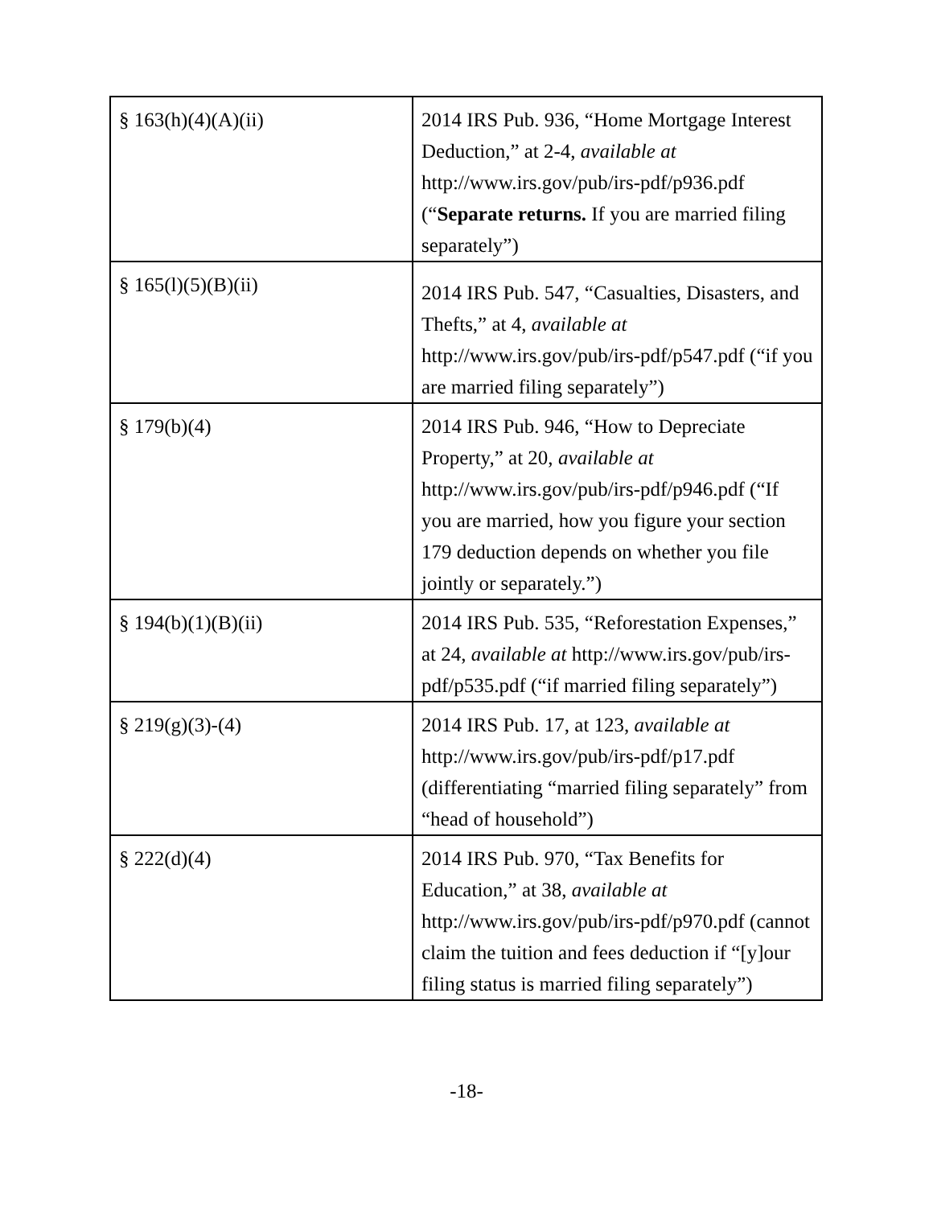| § 163(h)(4)(A)(ii) | 2014 IRS Pub. 936, “Home Mortgage Interest Deduction,” at 2-4, available at http://www.irs.gov/pub/irs-pdf/p936.pdf (“ Separate returns. If you are married filing separately”) |
| § 165(l)(5)(B)(ii) | 2014 IRS Pub. 547, “Casualties, Disasters, and Thefts,” at 4, available at http://www.irs.gov/pub/irs-pdf/p547.pdf (“if you are married filing separately”) |
| § 179(b)(4) | 2014 IRS Pub. 946, “How to Depreciate Property,” at 20, available at http://www.irs.gov/pub/irs-pdf/p946.pdf (“If you are married, how you figure your section 179 deduction depends on whether you file jointly or separately.”) |
| § 194(b)(1)(B)(ii) | 2014 IRS Pub. 535, “Reforestation Expenses,” at 24, available at http://www.irs.gov/pub/irs-pdf/p535.pdf (“if married filing separately”) |
| § 219(g)(3)-(4) | 2014 IRS Pub. 17, at 123, available at http://www.irs.gov/pub/irs-pdf/p17.pdf (differentiating “married filing separately” from “head of household”) |
| § 222(d)(4) | 2014 IRS Pub. 970, “Tax Benefits for Education,” at 38, available at http://www.irs.gov/pub/irs-pdf/p970.pdf (cannot claim the tuition and fees deduction if “[y]our filing status is married filing separately”) |
-18-